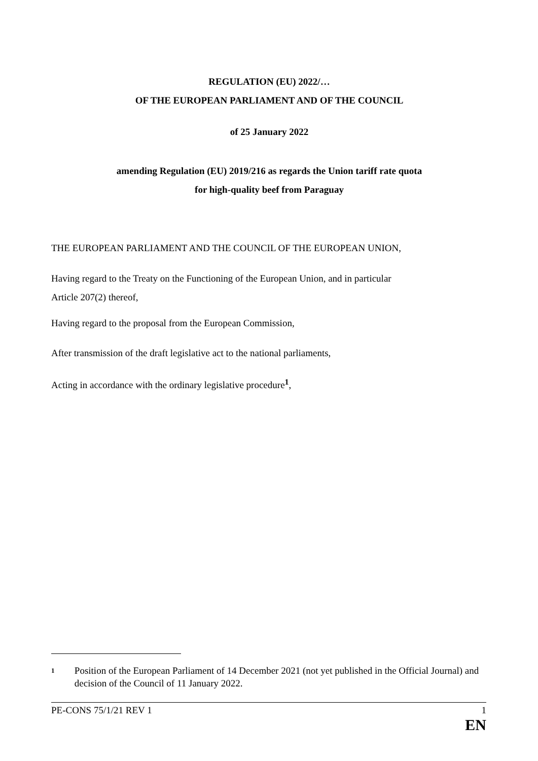REGULATION (EU) 2022/…
OF THE EUROPEAN PARLIAMENT AND OF THE COUNCIL
of 25 January 2022
amending Regulation (EU) 2019/216 as regards the Union tariff rate quota
for high-quality beef from Paraguay
THE EUROPEAN PARLIAMENT AND THE COUNCIL OF THE EUROPEAN UNION,
Having regard to the Treaty on the Functioning of the European Union, and in particular
Article 207(2) thereof,
Having regard to the proposal from the European Commission,
After transmission of the draft legislative act to the national parliaments,
Acting in accordance with the ordinary legislative procedure<sup>1</sup>,
1 Position of the European Parliament of 14 December 2021 (not yet published in the Official Journal) and decision of the Council of 11 January 2022.
PE-CONS 75/1/21 REV 1 1
EN